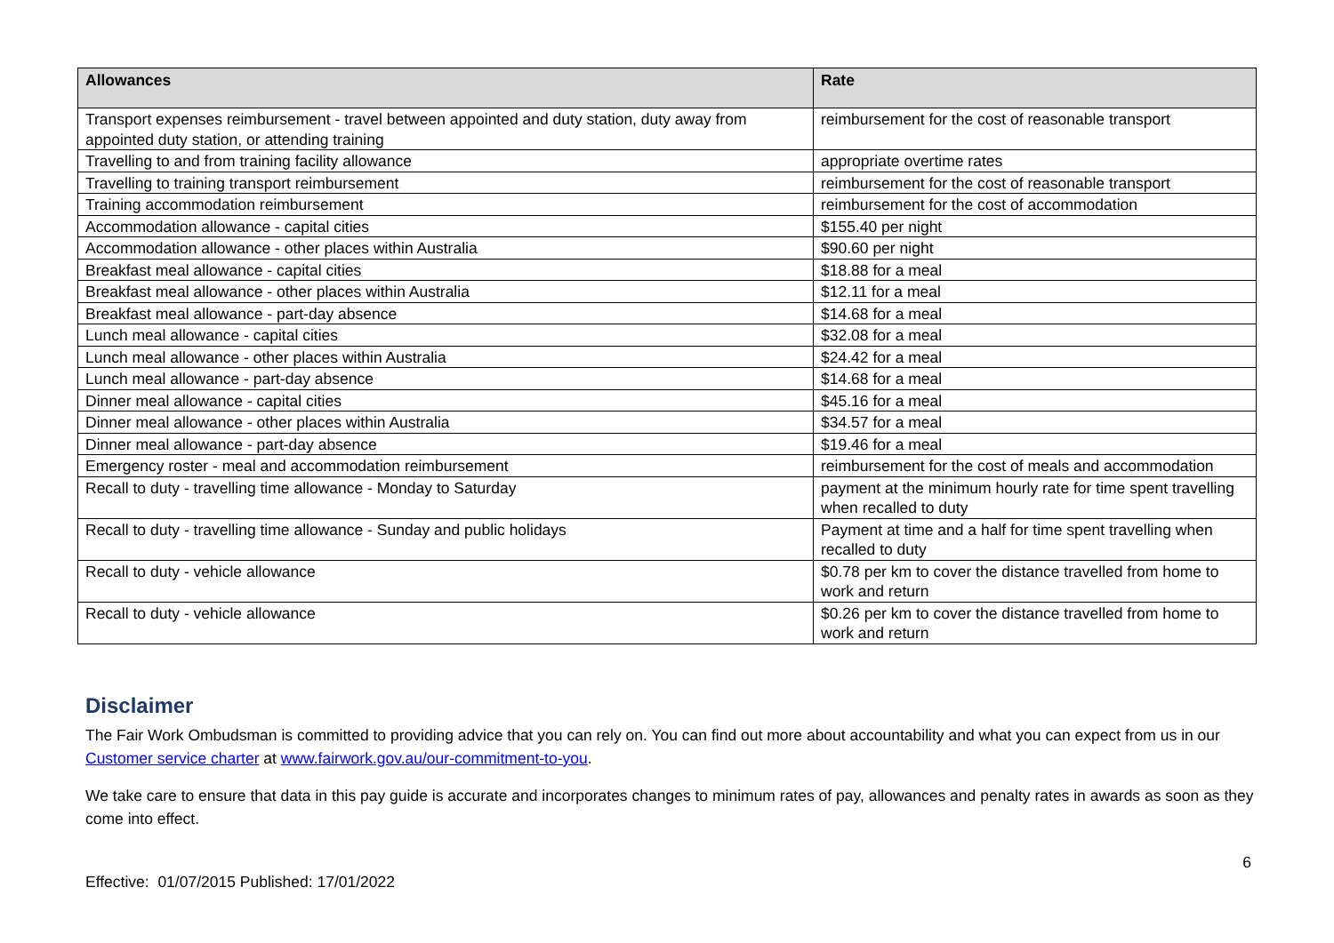| Allowances | Rate |
| --- | --- |
| Transport expenses reimbursement - travel between appointed and duty station, duty away from appointed duty station, or attending training | reimbursement for the cost of reasonable transport |
| Travelling to and from training facility allowance | appropriate overtime rates |
| Travelling to training transport reimbursement | reimbursement for the cost of reasonable transport |
| Training accommodation reimbursement | reimbursement for the cost of accommodation |
| Accommodation allowance - capital cities | $155.40 per night |
| Accommodation allowance - other places within Australia | $90.60 per night |
| Breakfast meal allowance - capital cities | $18.88 for a meal |
| Breakfast meal allowance - other places within Australia | $12.11 for a meal |
| Breakfast meal allowance - part-day absence | $14.68 for a meal |
| Lunch meal allowance - capital cities | $32.08 for a meal |
| Lunch meal allowance - other places within Australia | $24.42 for a meal |
| Lunch meal allowance - part-day absence | $14.68 for a meal |
| Dinner meal allowance - capital cities | $45.16 for a meal |
| Dinner meal allowance - other places within Australia | $34.57 for a meal |
| Dinner meal allowance - part-day absence | $19.46 for a meal |
| Emergency roster - meal and accommodation reimbursement | reimbursement for the cost of meals and accommodation |
| Recall to duty - travelling time allowance - Monday to Saturday | payment at the minimum hourly rate for time spent travelling when recalled to duty |
| Recall to duty - travelling time allowance - Sunday and public holidays | Payment at time and a half for time spent travelling when recalled to duty |
| Recall to duty - vehicle allowance | $0.78 per km to cover the distance travelled from home to work and return |
| Recall to duty - vehicle allowance | $0.26 per km to cover the distance travelled from home to work and return |
Disclaimer
The Fair Work Ombudsman is committed to providing advice that you can rely on. You can find out more about accountability and what you can expect from us in our Customer service charter at www.fairwork.gov.au/our-commitment-to-you.
We take care to ensure that data in this pay guide is accurate and incorporates changes to minimum rates of pay, allowances and penalty rates in awards as soon as they come into effect.
Effective: 01/07/2015 Published: 17/01/2022 6